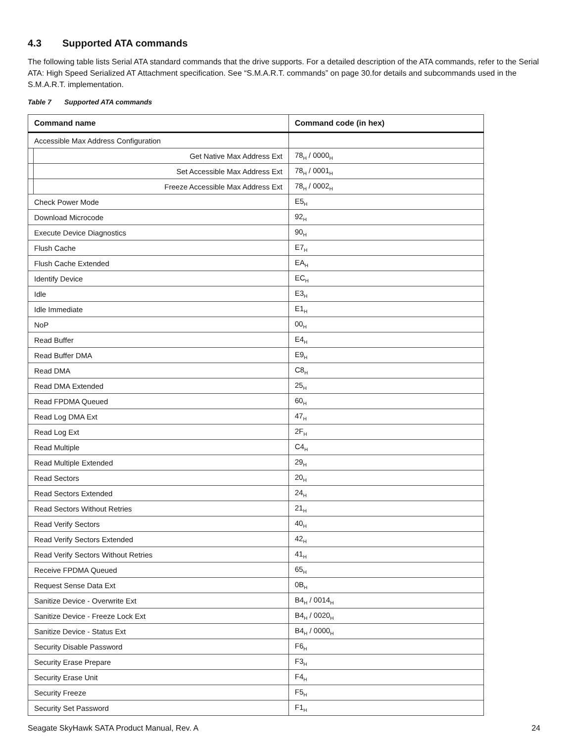4.3 Supported ATA commands
The following table lists Serial ATA standard commands that the drive supports. For a detailed description of the ATA commands, refer to the Serial ATA: High Speed Serialized AT Attachment specification. See “S.M.A.R.T. commands” on page 30.for details and subcommands used in the S.M.A.R.T. implementation.
Table 7 Supported ATA commands
| Command name | | Command code (in hex) |
| --- | --- | --- |
| Accessible Max Address Configuration | | |
| | Get Native Max Address Ext | 78<sub>H</sub> / 0000<sub>H</sub> |
| | Set Accessible Max Address Ext | 78<sub>H</sub> / 0001<sub>H</sub> |
| | Freeze Accessible Max Address Ext | 78<sub>H</sub> / 0002<sub>H</sub> |
| Check Power Mode | | E5<sub>H</sub> |
| Download Microcode | | 92<sub>H</sub> |
| Execute Device Diagnostics | | 90<sub>H</sub> |
| Flush Cache | | E7<sub>H</sub> |
| Flush Cache Extended | | EA<sub>H</sub> |
| Identify Device | | EC<sub>H</sub> |
| Idle | | E3<sub>H</sub> |
| Idle Immediate | | E1<sub>H</sub> |
| NoP | | 00<sub>H</sub> |
| Read Buffer | | E4<sub>H</sub> |
| Read Buffer DMA | | E9<sub>H</sub> |
| Read DMA | | C8<sub>H</sub> |
| Read DMA Extended | | 25<sub>H</sub> |
| Read FPDMA Queued | | 60<sub>H</sub> |
| Read Log DMA Ext | | 47<sub>H</sub> |
| Read Log Ext | | 2F<sub>H</sub> |
| Read Multiple | | C4<sub>H</sub> |
| Read Multiple Extended | | 29<sub>H</sub> |
| Read Sectors | | 20<sub>H</sub> |
| Read Sectors Extended | | 24<sub>H</sub> |
| Read Sectors Without Retries | | 21<sub>H</sub> |
| Read Verify Sectors | | 40<sub>H</sub> |
| Read Verify Sectors Extended | | 42<sub>H</sub> |
| Read Verify Sectors Without Retries | | 41<sub>H</sub> |
| Receive FPDMA Queued | | 65<sub>H</sub> |
| Request Sense Data Ext | | 0B<sub>H</sub> |
| Sanitize Device - Overwrite Ext | | B4<sub>H</sub> / 0014<sub>H</sub> |
| Sanitize Device - Freeze Lock Ext | | B4<sub>H</sub> / 0020<sub>H</sub> |
| Sanitize Device - Status Ext | | B4<sub>H</sub> / 0000<sub>H</sub> |
| Security Disable Password | | F6<sub>H</sub> |
| Security Erase Prepare | | F3<sub>H</sub> |
| Security Erase Unit | | F4<sub>H</sub> |
| Security Freeze | | F5<sub>H</sub> |
| Security Set Password | | F1<sub>H</sub> |
Seagate SkyHawk SATA Product Manual, Rev. A 24